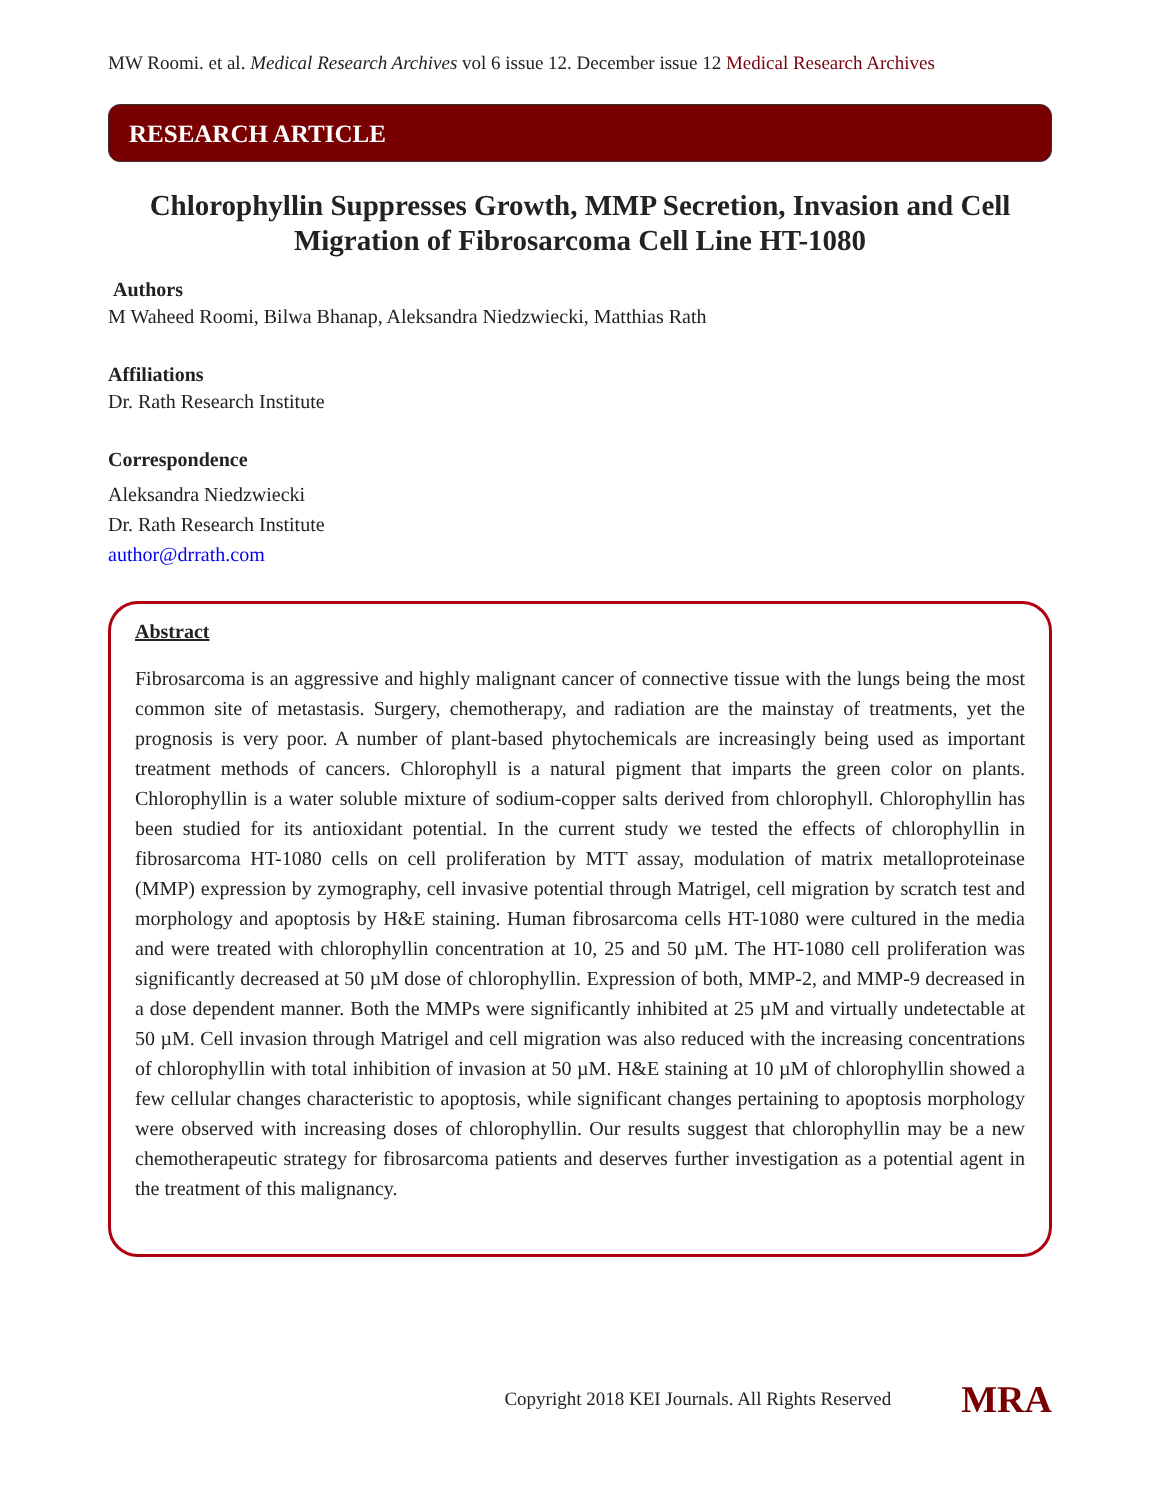MW Roomi. et al. Medical Research Archives vol 6 issue 12. December issue 12 Medical Research Archives
RESEARCH ARTICLE
Chlorophyllin Suppresses Growth, MMP Secretion, Invasion and Cell Migration of Fibrosarcoma Cell Line HT-1080
Authors
M Waheed Roomi, Bilwa Bhanap, Aleksandra Niedzwiecki, Matthias Rath
Affiliations
Dr. Rath Research Institute
Correspondence
Aleksandra Niedzwiecki
Dr. Rath Research Institute
author@drrath.com
Abstract
Fibrosarcoma is an aggressive and highly malignant cancer of connective tissue with the lungs being the most common site of metastasis. Surgery, chemotherapy, and radiation are the mainstay of treatments, yet the prognosis is very poor. A number of plant-based phytochemicals are increasingly being used as important treatment methods of cancers. Chlorophyll is a natural pigment that imparts the green color on plants. Chlorophyllin is a water soluble mixture of sodium-copper salts derived from chlorophyll. Chlorophyllin has been studied for its antioxidant potential. In the current study we tested the effects of chlorophyllin in fibrosarcoma HT-1080 cells on cell proliferation by MTT assay, modulation of matrix metalloproteinase (MMP) expression by zymography, cell invasive potential through Matrigel, cell migration by scratch test and morphology and apoptosis by H&E staining. Human fibrosarcoma cells HT-1080 were cultured in the media and were treated with chlorophyllin concentration at 10, 25 and 50 µM. The HT-1080 cell proliferation was significantly decreased at 50 µM dose of chlorophyllin. Expression of both, MMP-2, and MMP-9 decreased in a dose dependent manner. Both the MMPs were significantly inhibited at 25 µM and virtually undetectable at 50 µM. Cell invasion through Matrigel and cell migration was also reduced with the increasing concentrations of chlorophyllin with total inhibition of invasion at 50 µM. H&E staining at 10 µM of chlorophyllin showed a few cellular changes characteristic to apoptosis, while significant changes pertaining to apoptosis morphology were observed with increasing doses of chlorophyllin. Our results suggest that chlorophyllin may be a new chemotherapeutic strategy for fibrosarcoma patients and deserves further investigation as a potential agent in the treatment of this malignancy.
Copyright 2018 KEI Journals. All Rights Reserved MRA